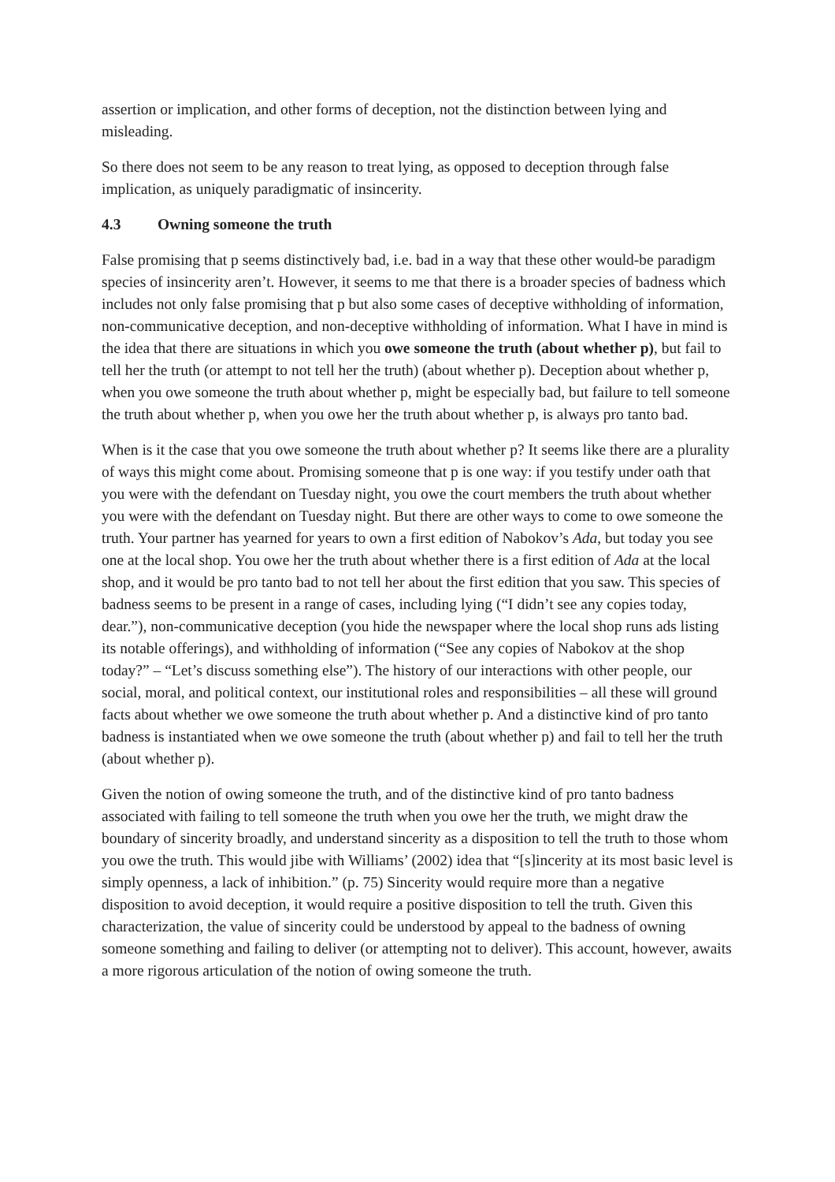assertion or implication, and other forms of deception, not the distinction between lying and misleading.
So there does not seem to be any reason to treat lying, as opposed to deception through false implication, as uniquely paradigmatic of insincerity.
4.3 Owning someone the truth
False promising that p seems distinctively bad, i.e. bad in a way that these other would-be paradigm species of insincerity aren’t. However, it seems to me that there is a broader species of badness which includes not only false promising that p but also some cases of deceptive withholding of information, non-communicative deception, and non-deceptive withholding of information. What I have in mind is the idea that there are situations in which you owe someone the truth (about whether p), but fail to tell her the truth (or attempt to not tell her the truth) (about whether p). Deception about whether p, when you owe someone the truth about whether p, might be especially bad, but failure to tell someone the truth about whether p, when you owe her the truth about whether p, is always pro tanto bad.
When is it the case that you owe someone the truth about whether p? It seems like there are a plurality of ways this might come about. Promising someone that p is one way: if you testify under oath that you were with the defendant on Tuesday night, you owe the court members the truth about whether you were with the defendant on Tuesday night. But there are other ways to come to owe someone the truth. Your partner has yearned for years to own a first edition of Nabokov’s Ada, but today you see one at the local shop. You owe her the truth about whether there is a first edition of Ada at the local shop, and it would be pro tanto bad to not tell her about the first edition that you saw. This species of badness seems to be present in a range of cases, including lying (“I didn’t see any copies today, dear.”), non-communicative deception (you hide the newspaper where the local shop runs ads listing its notable offerings), and withholding of information (“See any copies of Nabokov at the shop today?” – “Let’s discuss something else”). The history of our interactions with other people, our social, moral, and political context, our institutional roles and responsibilities – all these will ground facts about whether we owe someone the truth about whether p. And a distinctive kind of pro tanto badness is instantiated when we owe someone the truth (about whether p) and fail to tell her the truth (about whether p).
Given the notion of owing someone the truth, and of the distinctive kind of pro tanto badness associated with failing to tell someone the truth when you owe her the truth, we might draw the boundary of sincerity broadly, and understand sincerity as a disposition to tell the truth to those whom you owe the truth. This would jibe with Williams’ (2002) idea that “[s]incerity at its most basic level is simply openness, a lack of inhibition.” (p. 75) Sincerity would require more than a negative disposition to avoid deception, it would require a positive disposition to tell the truth. Given this characterization, the value of sincerity could be understood by appeal to the badness of owning someone something and failing to deliver (or attempting not to deliver). This account, however, awaits a more rigorous articulation of the notion of owing someone the truth.